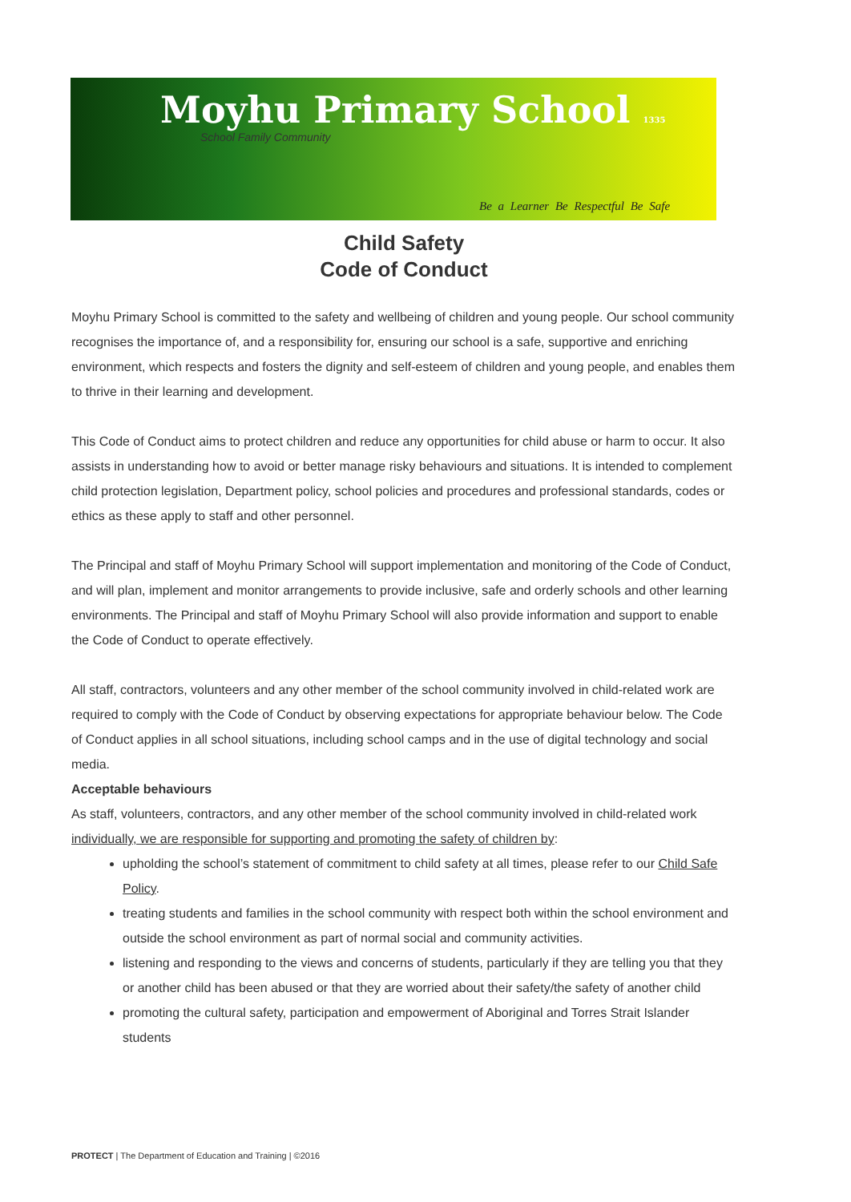Moyhu Primary School 1335
School Family Community
Be a Learner Be Respectful Be Safe
Child Safety
Code of Conduct
Moyhu Primary School is committed to the safety and wellbeing of children and young people. Our school community recognises the importance of, and a responsibility for, ensuring our school is a safe, supportive and enriching environment, which respects and fosters the dignity and self-esteem of children and young people, and enables them to thrive in their learning and development.
This Code of Conduct aims to protect children and reduce any opportunities for child abuse or harm to occur. It also assists in understanding how to avoid or better manage risky behaviours and situations. It is intended to complement child protection legislation, Department policy, school policies and procedures and professional standards, codes or ethics as these apply to staff and other personnel.
The Principal and staff of Moyhu Primary School will support implementation and monitoring of the Code of Conduct, and will plan, implement and monitor arrangements to provide inclusive, safe and orderly schools and other learning environments. The Principal and staff of Moyhu Primary School will also provide information and support to enable the Code of Conduct to operate effectively.
All staff, contractors, volunteers and any other member of the school community involved in child-related work are required to comply with the Code of Conduct by observing expectations for appropriate behaviour below. The Code of Conduct applies in all school situations, including school camps and in the use of digital technology and social media.
Acceptable behaviours
As staff, volunteers, contractors, and any other member of the school community involved in child-related work individually, we are responsible for supporting and promoting the safety of children by:
upholding the school’s statement of commitment to child safety at all times, please refer to our Child Safe Policy.
treating students and families in the school community with respect both within the school environment and outside the school environment as part of normal social and community activities.
listening and responding to the views and concerns of students, particularly if they are telling you that they or another child has been abused or that they are worried about their safety/the safety of another child
promoting the cultural safety, participation and empowerment of Aboriginal and Torres Strait Islander students
PROTECT | The Department of Education and Training | ©2016